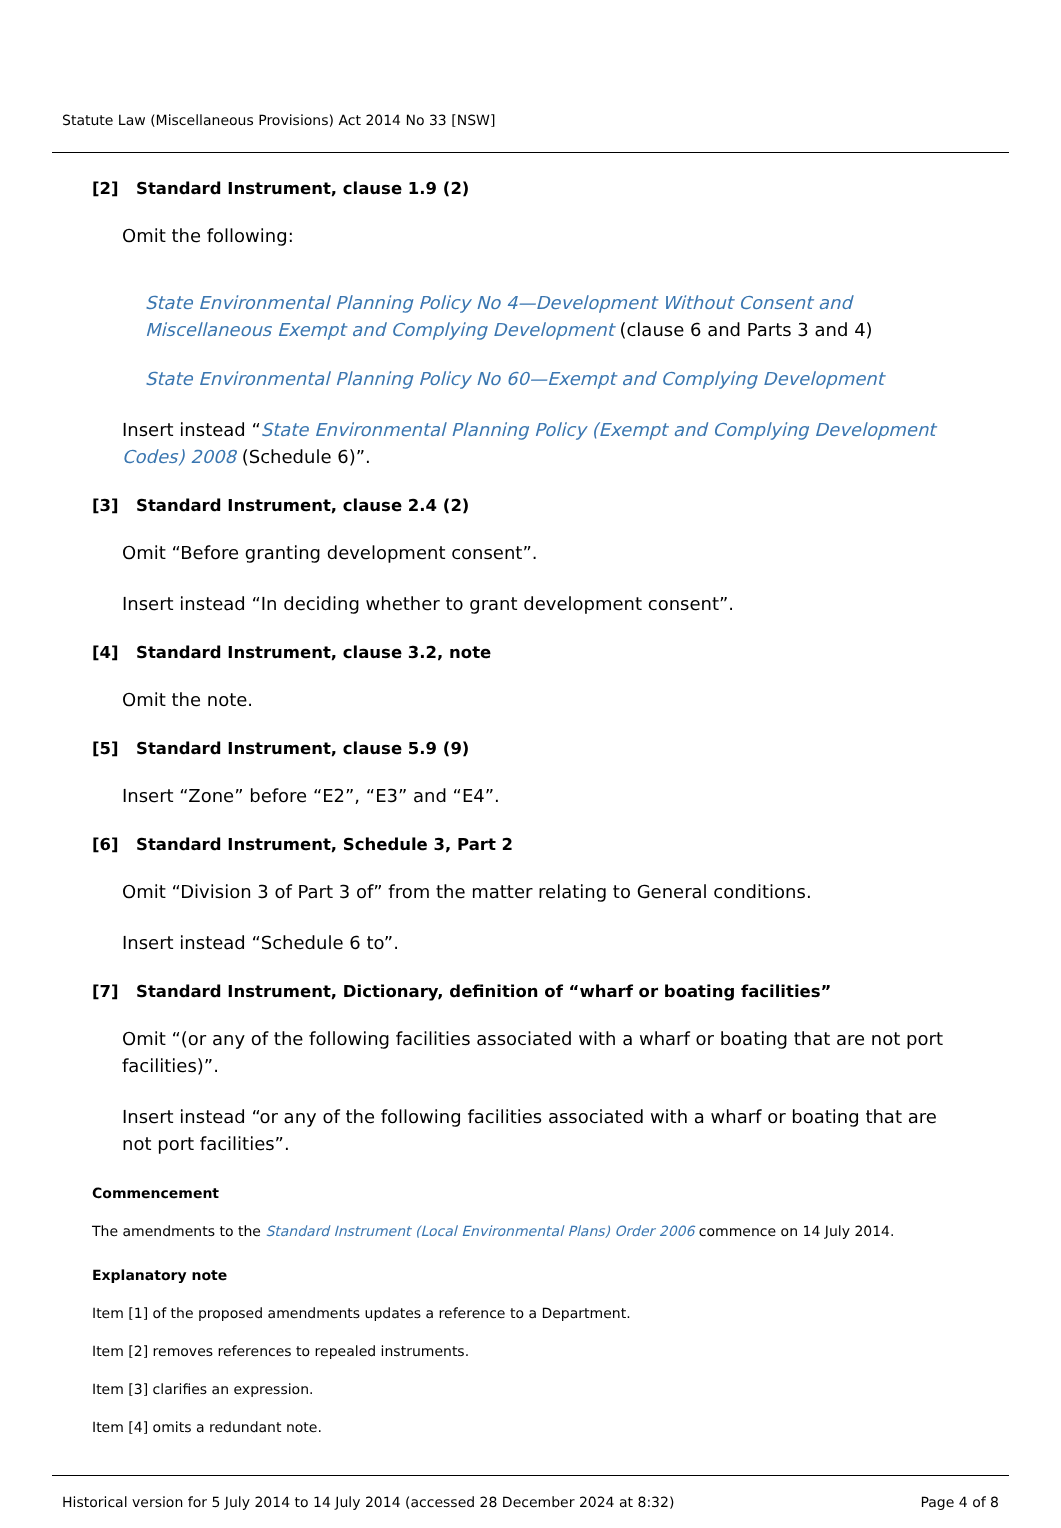Statute Law (Miscellaneous Provisions) Act 2014 No 33 [NSW]
[2] Standard Instrument, clause 1.9 (2)
Omit the following:
State Environmental Planning Policy No 4—Development Without Consent and Miscellaneous Exempt and Complying Development (clause 6 and Parts 3 and 4)
State Environmental Planning Policy No 60—Exempt and Complying Development
Insert instead “State Environmental Planning Policy (Exempt and Complying Development Codes) 2008 (Schedule 6)”.
[3] Standard Instrument, clause 2.4 (2)
Omit “Before granting development consent”.
Insert instead “In deciding whether to grant development consent”.
[4] Standard Instrument, clause 3.2, note
Omit the note.
[5] Standard Instrument, clause 5.9 (9)
Insert “Zone” before “E2”, “E3” and “E4”.
[6] Standard Instrument, Schedule 3, Part 2
Omit “Division 3 of Part 3 of” from the matter relating to General conditions.
Insert instead “Schedule 6 to”.
[7] Standard Instrument, Dictionary, definition of “wharf or boating facilities”
Omit “(or any of the following facilities associated with a wharf or boating that are not port facilities)”.
Insert instead “or any of the following facilities associated with a wharf or boating that are not port facilities”.
Commencement
The amendments to the Standard Instrument (Local Environmental Plans) Order 2006 commence on 14 July 2014.
Explanatory note
Item [1] of the proposed amendments updates a reference to a Department.
Item [2] removes references to repealed instruments.
Item [3] clarifies an expression.
Item [4] omits a redundant note.
Historical version for 5 July 2014 to 14 July 2014 (accessed 28 December 2024 at 8:32) Page 4 of 8